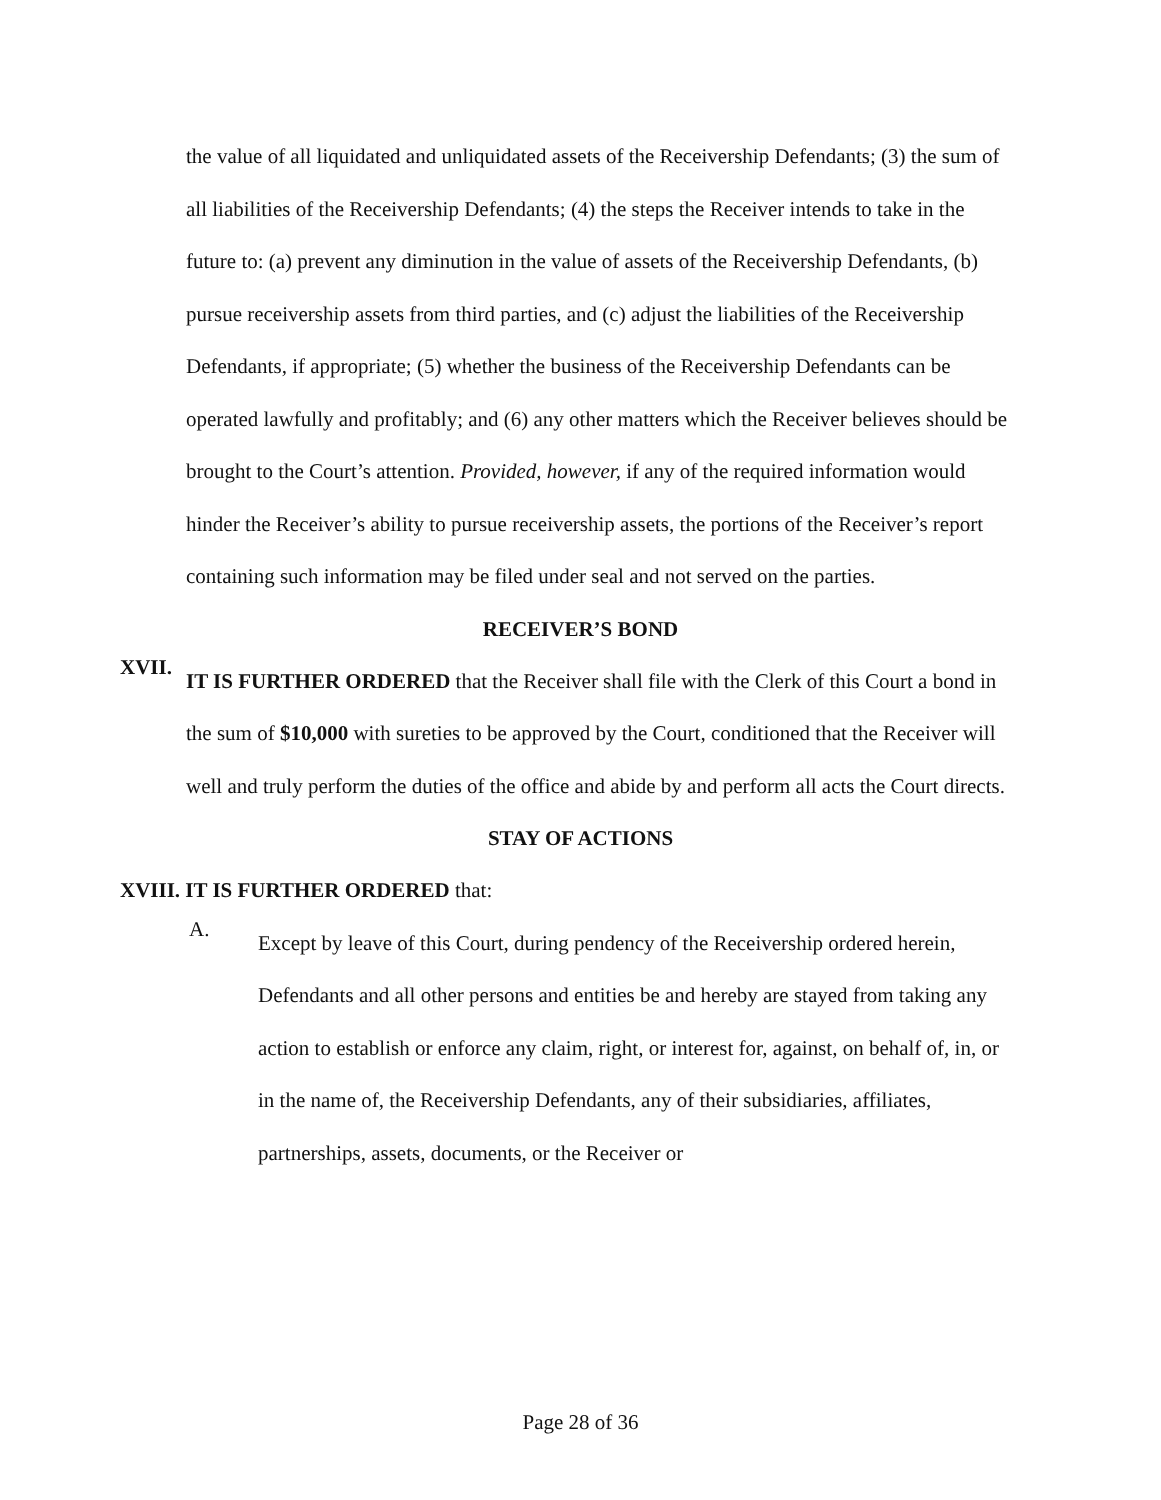the value of all liquidated and unliquidated assets of the Receivership Defendants; (3) the sum of all liabilities of the Receivership Defendants; (4) the steps the Receiver intends to take in the future to: (a) prevent any diminution in the value of assets of the Receivership Defendants, (b) pursue receivership assets from third parties, and (c) adjust the liabilities of the Receivership Defendants, if appropriate; (5) whether the business of the Receivership Defendants can be operated lawfully and profitably; and (6) any other matters which the Receiver believes should be brought to the Court’s attention. Provided, however, if any of the required information would hinder the Receiver’s ability to pursue receivership assets, the portions of the Receiver’s report containing such information may be filed under seal and not served on the parties.
RECEIVER’S BOND
XVII.
IT IS FURTHER ORDERED that the Receiver shall file with the Clerk of this Court a bond in the sum of $10,000 with sureties to be approved by the Court, conditioned that the Receiver will well and truly perform the duties of the office and abide by and perform all acts the Court directs.
STAY OF ACTIONS
XVIII. IT IS FURTHER ORDERED that:
A.
Except by leave of this Court, during pendency of the Receivership ordered herein, Defendants and all other persons and entities be and hereby are stayed from taking any action to establish or enforce any claim, right, or interest for, against, on behalf of, in, or in the name of, the Receivership Defendants, any of their subsidiaries, affiliates, partnerships, assets, documents, or the Receiver or
Page 28 of 36